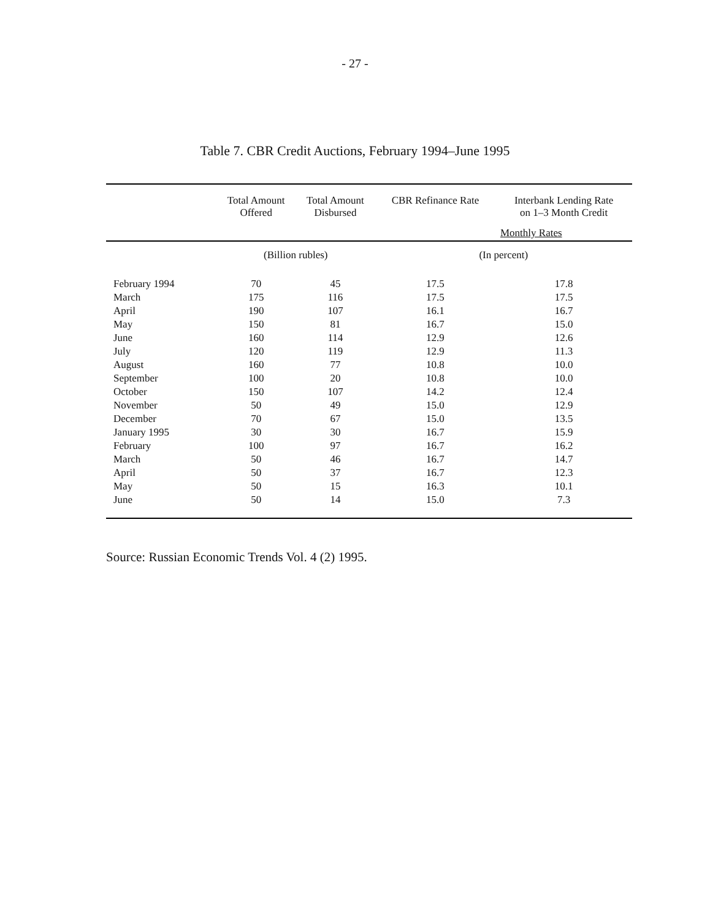- 27 -
Table 7. CBR Credit Auctions, February 1994–June 1995
| | Total Amount Offered | Total Amount Disbursed | CBR Refinance Rate | Interbank Lending Rate on 1–3 Month Credit |
| --- | --- | --- | --- | --- |
| | | | Monthly Rates | |
| | (Billion rubles) | | (In percent) | |
| February 1994 | 70 | 45 | 17.5 | 17.8 |
| March | 175 | 116 | 17.5 | 17.5 |
| April | 190 | 107 | 16.1 | 16.7 |
| May | 150 | 81 | 16.7 | 15.0 |
| June | 160 | 114 | 12.9 | 12.6 |
| July | 120 | 119 | 12.9 | 11.3 |
| August | 160 | 77 | 10.8 | 10.0 |
| September | 100 | 20 | 10.8 | 10.0 |
| October | 150 | 107 | 14.2 | 12.4 |
| November | 50 | 49 | 15.0 | 12.9 |
| December | 70 | 67 | 15.0 | 13.5 |
| January 1995 | 30 | 30 | 16.7 | 15.9 |
| February | 100 | 97 | 16.7 | 16.2 |
| March | 50 | 46 | 16.7 | 14.7 |
| April | 50 | 37 | 16.7 | 12.3 |
| May | 50 | 15 | 16.3 | 10.1 |
| June | 50 | 14 | 15.0 | 7.3 |
Source: Russian Economic Trends Vol. 4 (2) 1995.